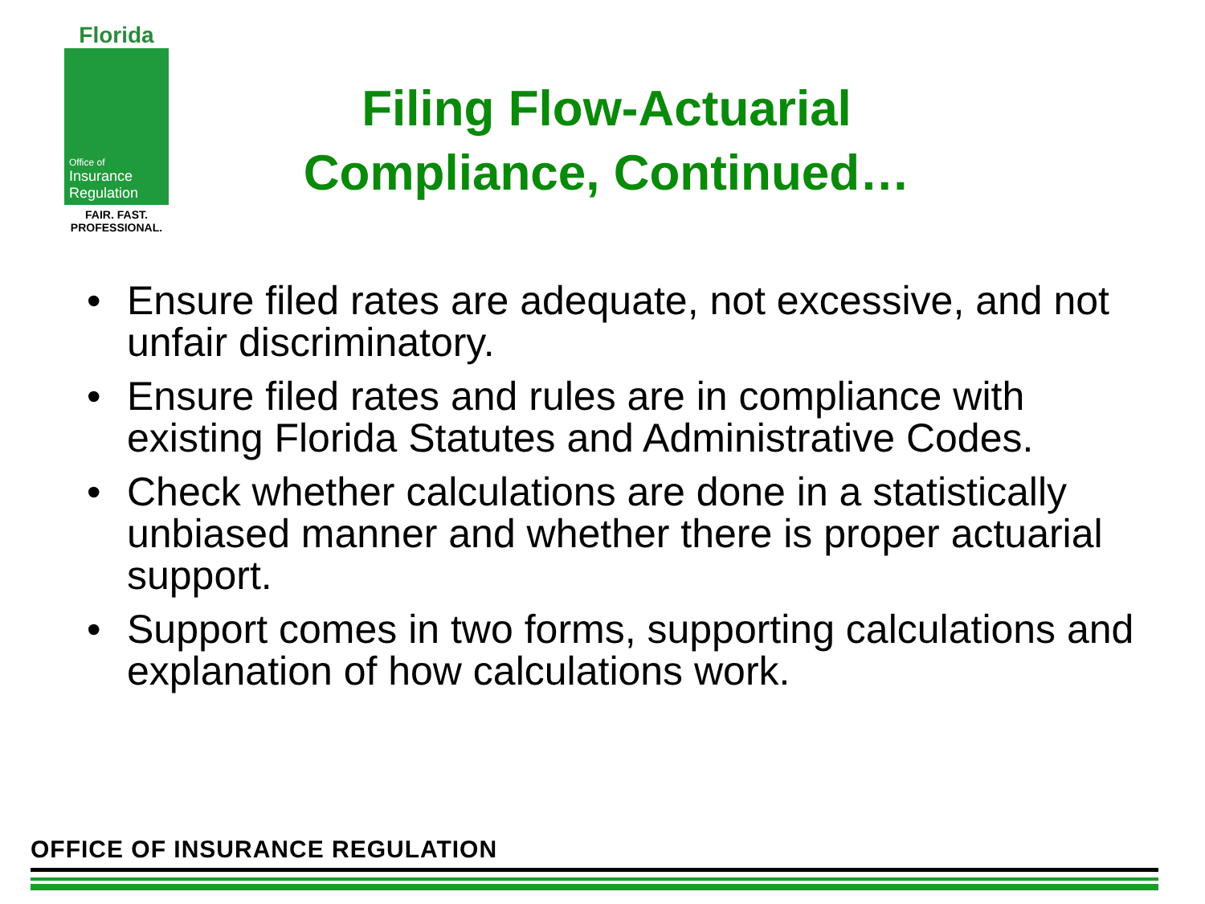Florida
Office of
Insurance
Regulation
FAIR. FAST.
PROFESSIONAL.
Filing Flow-Actuarial Compliance, Continued…
• Ensure filed rates are adequate, not excessive, and not unfair discriminatory.
• Ensure filed rates and rules are in compliance with existing Florida Statutes and Administrative Codes.
• Check whether calculations are done in a statistically unbiased manner and whether there is proper actuarial support.
• Support comes in two forms, supporting calculations and explanation of how calculations work.
OFFICE OF INSURANCE REGULATION